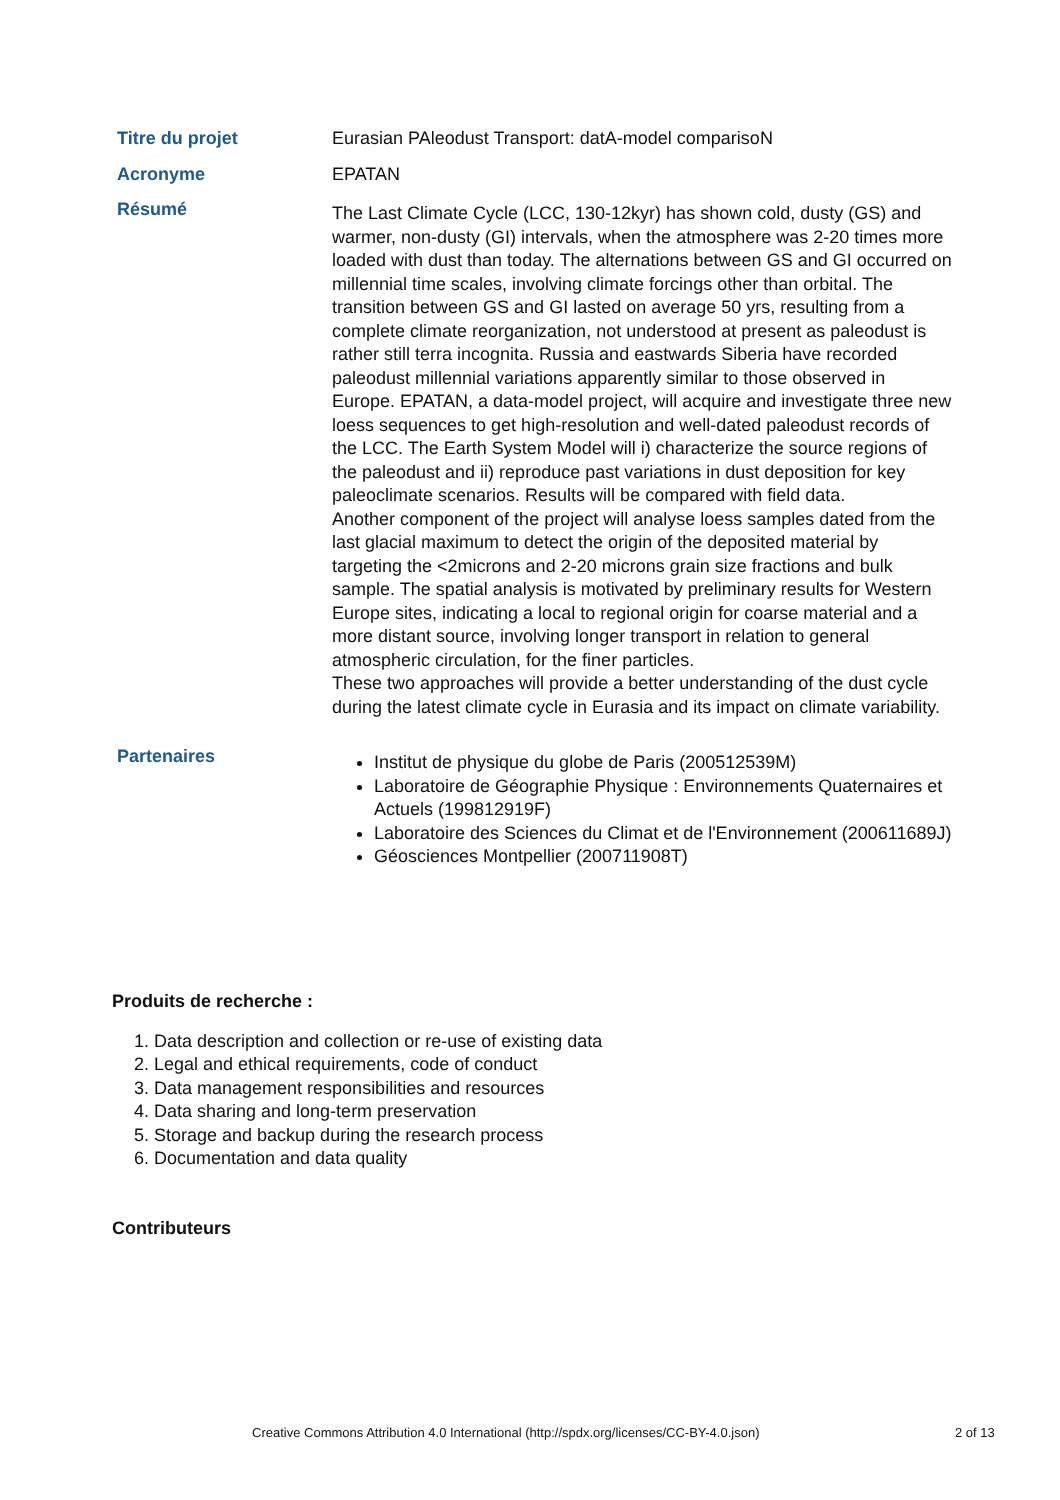| Titre du projet | Eurasian PAleodust Transport: datA-model comparisoN |
| Acronyme | EPATAN |
| Résumé | The Last Climate Cycle (LCC, 130-12kyr) has shown cold, dusty (GS) and warmer, non-dusty (GI) intervals, when the atmosphere was 2-20 times more loaded with dust than today. The alternations between GS and GI occurred on millennial time scales, involving climate forcings other than orbital. The transition between GS and GI lasted on average 50 yrs, resulting from a complete climate reorganization, not understood at present as paleodust is rather still terra incognita. Russia and eastwards Siberia have recorded paleodust millennial variations apparently similar to those observed in Europe. EPATAN, a data-model project, will acquire and investigate three new loess sequences to get high-resolution and well-dated paleodust records of the LCC. The Earth System Model will i) characterize the source regions of the paleodust and ii) reproduce past variations in dust deposition for key paleoclimate scenarios. Results will be compared with field data. Another component of the project will analyse loess samples dated from the last glacial maximum to detect the origin of the deposited material by targeting the <2microns and 2-20 microns grain size fractions and bulk sample. The spatial analysis is motivated by preliminary results for Western Europe sites, indicating a local to regional origin for coarse material and a more distant source, involving longer transport in relation to general atmospheric circulation, for the finer particles. These two approaches will provide a better understanding of the dust cycle during the latest climate cycle in Eurasia and its impact on climate variability. |
| Partenaires | Institut de physique du globe de Paris (200512539M) Laboratoire de Géographie Physique : Environnements Quaternaires et Actuels (199812919F) Laboratoire des Sciences du Climat et de l'Environnement (200611689J) Géosciences Montpellier (200711908T) |
Produits de recherche :
1. Data description and collection or re-use of existing data
2. Legal and ethical requirements, code of conduct
3. Data management responsibilities and resources
4. Data sharing and long-term preservation
5. Storage and backup during the research process
6. Documentation and data quality
Contributeurs
Creative Commons Attribution 4.0 International (http://spdx.org/licenses/CC-BY-4.0.json) 2 of 13